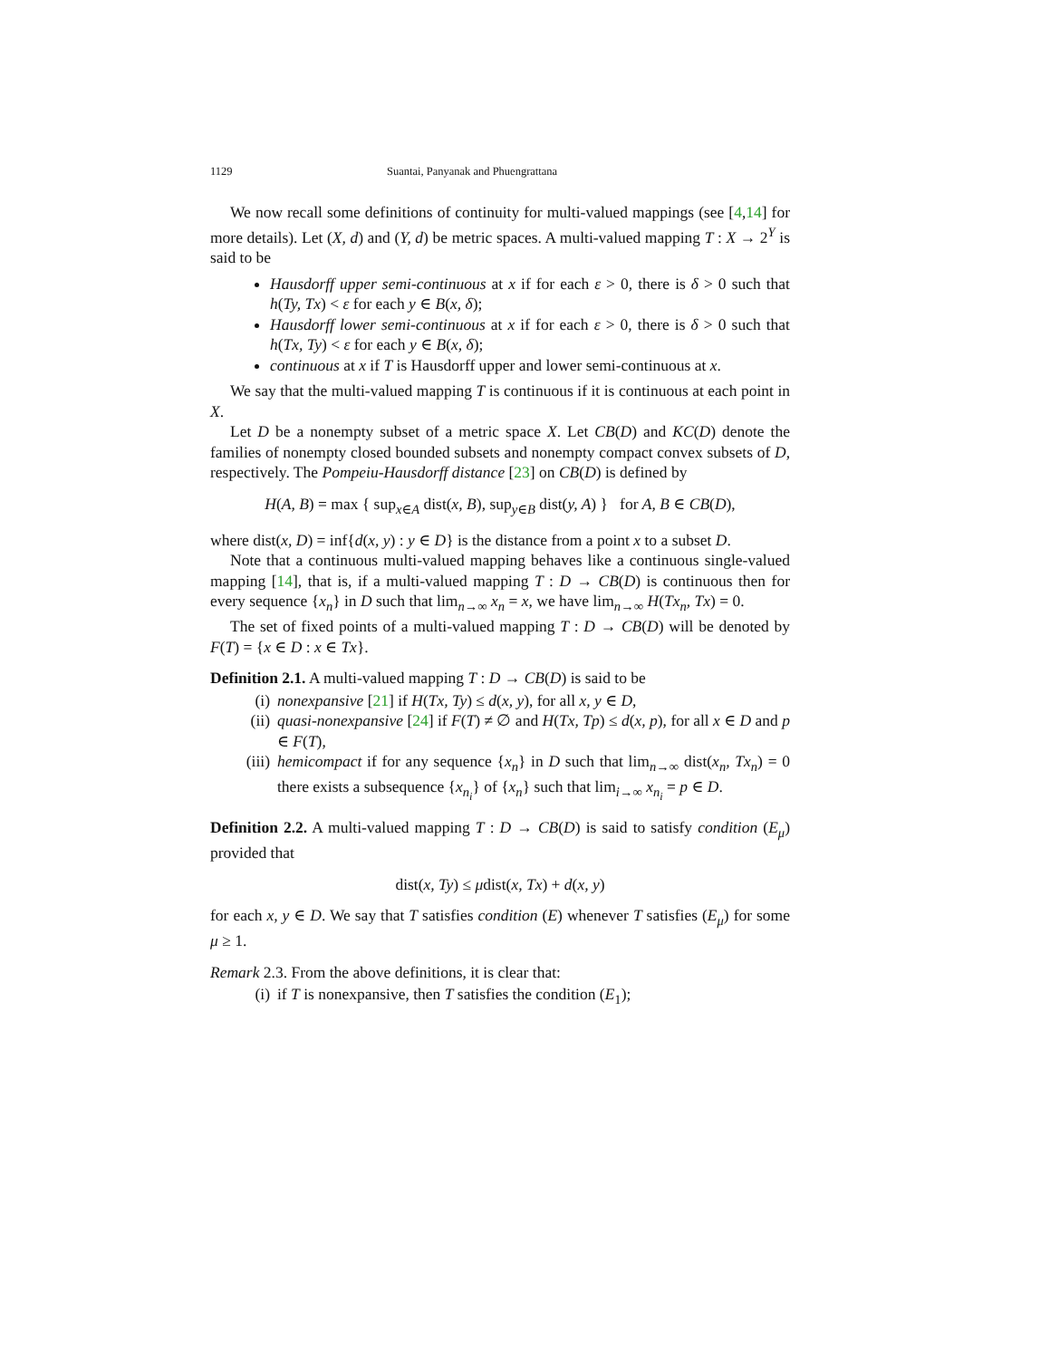1129 Suantai, Panyanak and Phuengrattana
We now recall some definitions of continuity for multi-valued mappings (see [4,14] for more details). Let (X, d) and (Y, d) be metric spaces. A multi-valued mapping T : X → 2<sup>Y</sup> is said to be
Hausdorff upper semi-continuous at x if for each ε > 0, there is δ > 0 such that h(Ty, Tx) < ε for each y ∈ B(x, δ);
Hausdorff lower semi-continuous at x if for each ε > 0, there is δ > 0 such that h(Tx, Ty) < ε for each y ∈ B(x, δ);
continuous at x if T is Hausdorff upper and lower semi-continuous at x.
We say that the multi-valued mapping T is continuous if it is continuous at each point in X.
Let D be a nonempty subset of a metric space X. Let CB(D) and KC(D) denote the families of nonempty closed bounded subsets and nonempty compact convex subsets of D, respectively. The Pompeiu-Hausdorff distance [23] on CB(D) is defined by
H(A, B) = max { sup<sub>x∈A</sub> dist(x, B), sup<sub>y∈B</sub> dist(y, A) } for A, B ∈ CB(D),
where dist(x, D) = inf{d(x, y) : y ∈ D} is the distance from a point x to a subset D.
Note that a continuous multi-valued mapping behaves like a continuous single-valued mapping [14], that is, if a multi-valued mapping T : D → CB(D) is continuous then for every sequence {x<sub>n</sub>} in D such that lim<sub>n→∞</sub> x<sub>n</sub> = x, we have lim<sub>n→∞</sub> H(Tx<sub>n</sub>, Tx) = 0.
The set of fixed points of a multi-valued mapping T : D → CB(D) will be denoted by F(T) = {x ∈ D : x ∈ Tx}.
Definition 2.1. A multi-valued mapping T : D → CB(D) is said to be
(i) nonexpansive [21] if H(Tx, Ty) ≤ d(x, y), for all x, y ∈ D,
(ii) quasi-nonexpansive [24] if F(T) ≠ ∅ and H(Tx, Tp) ≤ d(x, p), for all x ∈ D and p ∈ F(T),
(iii) hemicompact if for any sequence {x<sub>n</sub>} in D such that lim<sub>n→∞</sub> dist(x<sub>n</sub>, Tx<sub>n</sub>) = 0 there exists a subsequence {x<sub>n<sub>i</sub></sub>} of {x<sub>n</sub>} such that lim<sub>i→∞</sub> x<sub>n<sub>i</sub></sub> = p ∈ D.
Definition 2.2. A multi-valued mapping T : D → CB(D) is said to satisfy condition (E<sub>μ</sub>) provided that
dist(x, Ty) ≤ μdist(x, Tx) + d(x, y)
for each x, y ∈ D. We say that T satisfies condition (E) whenever T satisfies (E<sub>μ</sub>) for some μ ≥ 1.
Remark 2.3. From the above definitions, it is clear that:
(i) if T is nonexpansive, then T satisfies the condition (E<sub>1</sub>);